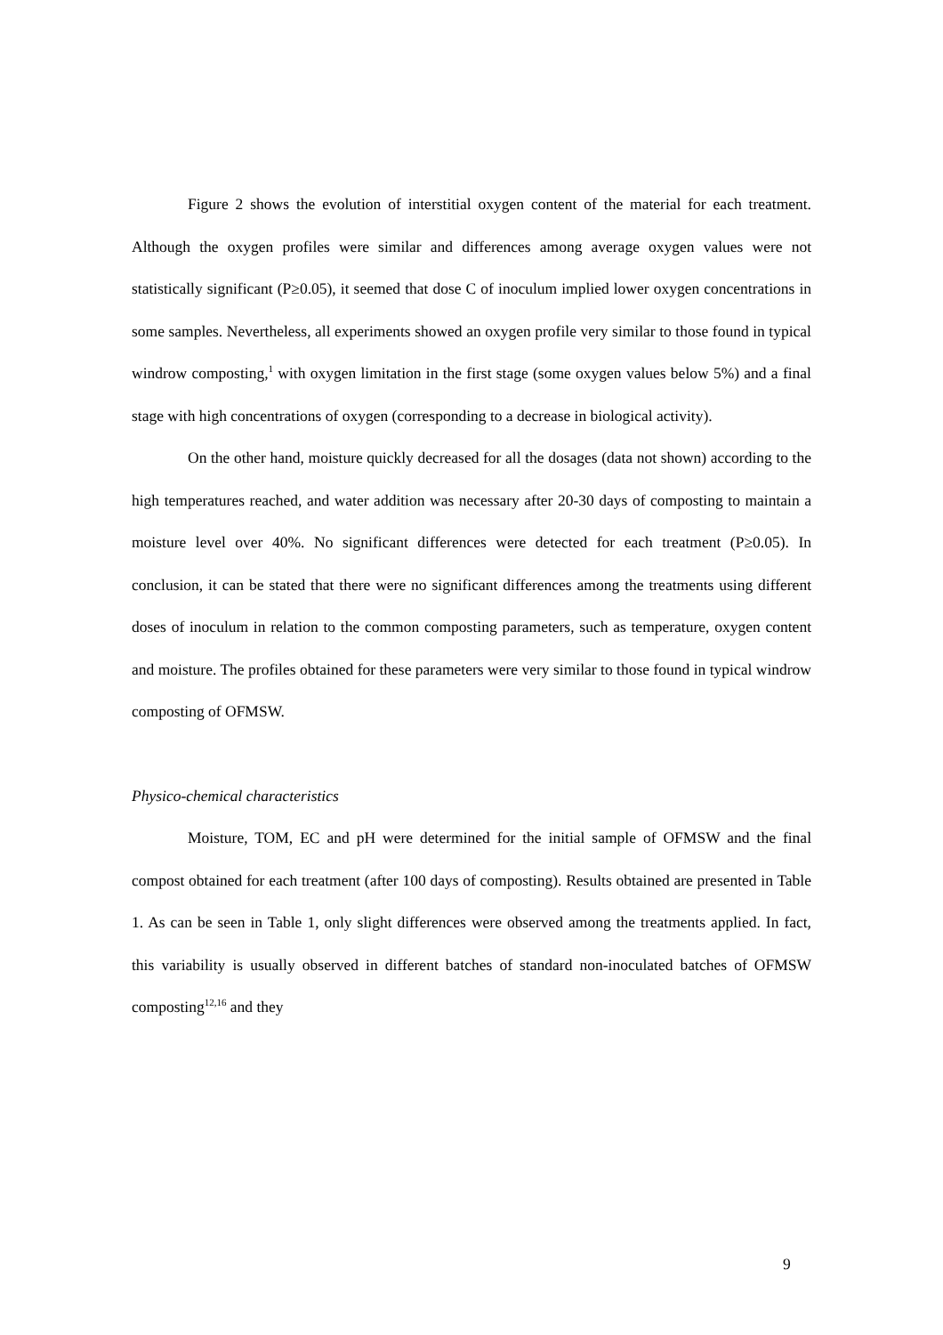Figure 2 shows the evolution of interstitial oxygen content of the material for each treatment. Although the oxygen profiles were similar and differences among average oxygen values were not statistically significant (P≥0.05), it seemed that dose C of inoculum implied lower oxygen concentrations in some samples. Nevertheless, all experiments showed an oxygen profile very similar to those found in typical windrow composting,<sup>1</sup> with oxygen limitation in the first stage (some oxygen values below 5%) and a final stage with high concentrations of oxygen (corresponding to a decrease in biological activity).
On the other hand, moisture quickly decreased for all the dosages (data not shown) according to the high temperatures reached, and water addition was necessary after 20-30 days of composting to maintain a moisture level over 40%. No significant differences were detected for each treatment (P≥0.05). In conclusion, it can be stated that there were no significant differences among the treatments using different doses of inoculum in relation to the common composting parameters, such as temperature, oxygen content and moisture. The profiles obtained for these parameters were very similar to those found in typical windrow composting of OFMSW.
Physico-chemical characteristics
Moisture, TOM, EC and pH were determined for the initial sample of OFMSW and the final compost obtained for each treatment (after 100 days of composting). Results obtained are presented in Table 1. As can be seen in Table 1, only slight differences were observed among the treatments applied. In fact, this variability is usually observed in different batches of standard non-inoculated batches of OFMSW composting<sup>12,16</sup> and they
9